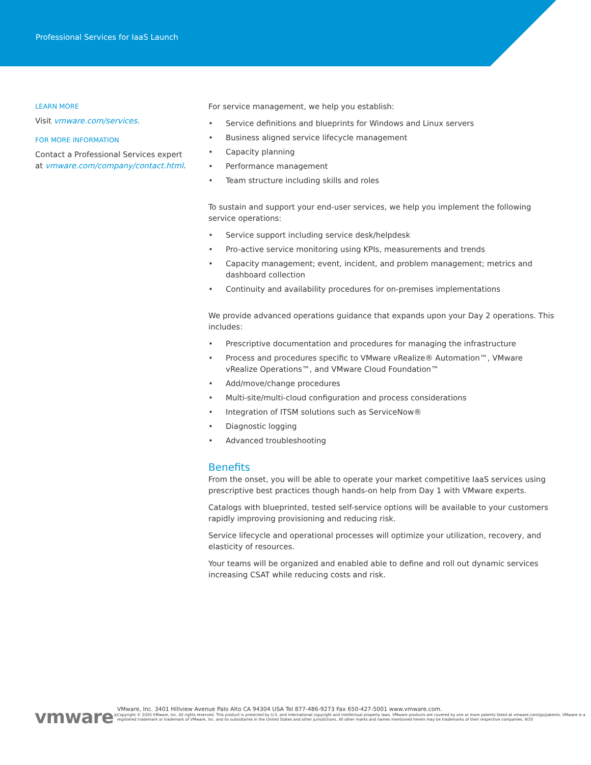Professional Services for IaaS Launch
LEARN MORE
Visit vmware.com/services.
FOR MORE INFORMATION
Contact a Professional Services expert at vmware.com/company/contact.html.
For service management, we help you establish:
• Service definitions and blueprints for Windows and Linux servers
• Business aligned service lifecycle management
• Capacity planning
• Performance management
• Team structure including skills and roles
To sustain and support your end-user services, we help you implement the following service operations:
• Service support including service desk/helpdesk
• Pro-active service monitoring using KPIs, measurements and trends
• Capacity management; event, incident, and problem management; metrics and dashboard collection
• Continuity and availability procedures for on-premises implementations
We provide advanced operations guidance that expands upon your Day 2 operations. This includes:
• Prescriptive documentation and procedures for managing the infrastructure
• Process and procedures specific to VMware vRealize® Automation™, VMware vRealize Operations™, and VMware Cloud Foundation™
• Add/move/change procedures
• Multi-site/multi-cloud configuration and process considerations
• Integration of ITSM solutions such as ServiceNow®
• Diagnostic logging
• Advanced troubleshooting
Benefits
From the onset, you will be able to operate your market competitive IaaS services using prescriptive best practices though hands-on help from Day 1 with VMware experts.
Catalogs with blueprinted, tested self-service options will be available to your customers rapidly improving provisioning and reducing risk.
Service lifecycle and operational processes will optimize your utilization, recovery, and elasticity of resources.
Your teams will be organized and enabled able to define and roll out dynamic services increasing CSAT while reducing costs and risk.
vmware<sup>®</sup>
VMware, Inc. 3401 Hillview Avenue Palo Alto CA 94304 USA Tel 877-486-9273 Fax 650-427-5001 www.vmware.com.
Copyright © 2020 VMware, Inc. All rights reserved. This product is protected by U.S. and international copyright and intellectual property laws. VMware products are covered by one or more patents listed at vmware.com/go/patents. VMware is a registered trademark or trademark of VMware, Inc. and its subsidiaries in the United States and other jurisdictions. All other marks and names mentioned herein may be trademarks of their respective companies. 9/20